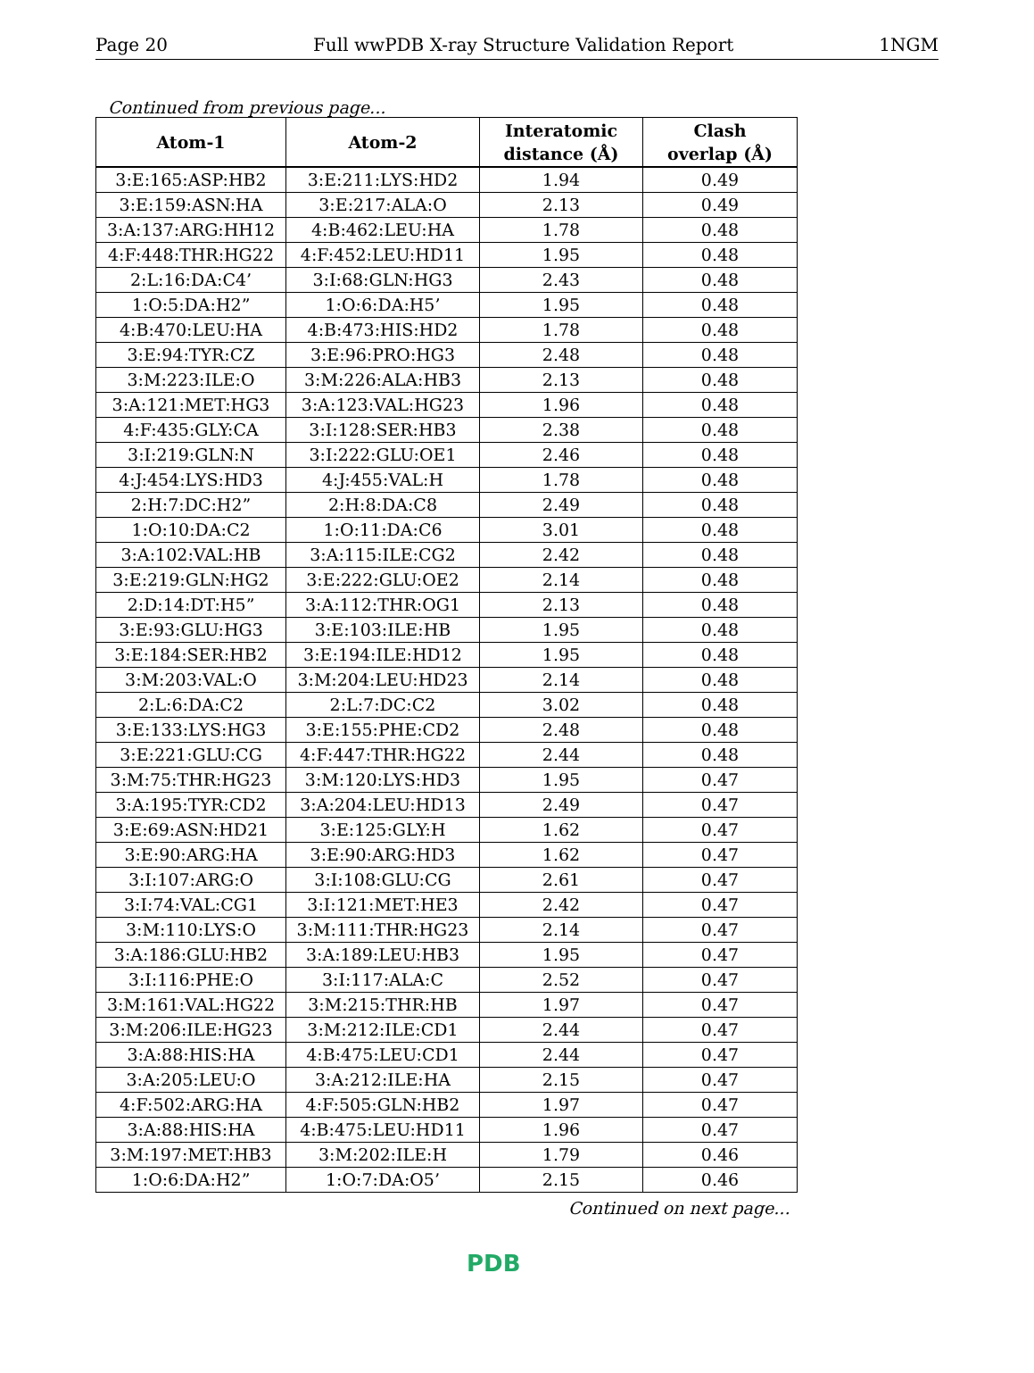Page 20 Full wwPDB X-ray Structure Validation Report 1NGM
Continued from previous page...
| Atom-1 | Atom-2 | Interatomic distance (Å) | Clash overlap (Å) |
| --- | --- | --- | --- |
| 3:E:165:ASP:HB2 | 3:E:211:LYS:HD2 | 1.94 | 0.49 |
| 3:E:159:ASN:HA | 3:E:217:ALA:O | 2.13 | 0.49 |
| 3:A:137:ARG:HH12 | 4:B:462:LEU:HA | 1.78 | 0.48 |
| 4:F:448:THR:HG22 | 4:F:452:LEU:HD11 | 1.95 | 0.48 |
| 2:L:16:DA:C4’ | 3:I:68:GLN:HG3 | 2.43 | 0.48 |
| 1:O:5:DA:H2” | 1:O:6:DA:H5’ | 1.95 | 0.48 |
| 4:B:470:LEU:HA | 4:B:473:HIS:HD2 | 1.78 | 0.48 |
| 3:E:94:TYR:CZ | 3:E:96:PRO:HG3 | 2.48 | 0.48 |
| 3:M:223:ILE:O | 3:M:226:ALA:HB3 | 2.13 | 0.48 |
| 3:A:121:MET:HG3 | 3:A:123:VAL:HG23 | 1.96 | 0.48 |
| 4:F:435:GLY:CA | 3:I:128:SER:HB3 | 2.38 | 0.48 |
| 3:I:219:GLN:N | 3:I:222:GLU:OE1 | 2.46 | 0.48 |
| 4:J:454:LYS:HD3 | 4:J:455:VAL:H | 1.78 | 0.48 |
| 2:H:7:DC:H2” | 2:H:8:DA:C8 | 2.49 | 0.48 |
| 1:O:10:DA:C2 | 1:O:11:DA:C6 | 3.01 | 0.48 |
| 3:A:102:VAL:HB | 3:A:115:ILE:CG2 | 2.42 | 0.48 |
| 3:E:219:GLN:HG2 | 3:E:222:GLU:OE2 | 2.14 | 0.48 |
| 2:D:14:DT:H5” | 3:A:112:THR:OG1 | 2.13 | 0.48 |
| 3:E:93:GLU:HG3 | 3:E:103:ILE:HB | 1.95 | 0.48 |
| 3:E:184:SER:HB2 | 3:E:194:ILE:HD12 | 1.95 | 0.48 |
| 3:M:203:VAL:O | 3:M:204:LEU:HD23 | 2.14 | 0.48 |
| 2:L:6:DA:C2 | 2:L:7:DC:C2 | 3.02 | 0.48 |
| 3:E:133:LYS:HG3 | 3:E:155:PHE:CD2 | 2.48 | 0.48 |
| 3:E:221:GLU:CG | 4:F:447:THR:HG22 | 2.44 | 0.48 |
| 3:M:75:THR:HG23 | 3:M:120:LYS:HD3 | 1.95 | 0.47 |
| 3:A:195:TYR:CD2 | 3:A:204:LEU:HD13 | 2.49 | 0.47 |
| 3:E:69:ASN:HD21 | 3:E:125:GLY:H | 1.62 | 0.47 |
| 3:E:90:ARG:HA | 3:E:90:ARG:HD3 | 1.62 | 0.47 |
| 3:I:107:ARG:O | 3:I:108:GLU:CG | 2.61 | 0.47 |
| 3:I:74:VAL:CG1 | 3:I:121:MET:HE3 | 2.42 | 0.47 |
| 3:M:110:LYS:O | 3:M:111:THR:HG23 | 2.14 | 0.47 |
| 3:A:186:GLU:HB2 | 3:A:189:LEU:HB3 | 1.95 | 0.47 |
| 3:I:116:PHE:O | 3:I:117:ALA:C | 2.52 | 0.47 |
| 3:M:161:VAL:HG22 | 3:M:215:THR:HB | 1.97 | 0.47 |
| 3:M:206:ILE:HG23 | 3:M:212:ILE:CD1 | 2.44 | 0.47 |
| 3:A:88:HIS:HA | 4:B:475:LEU:CD1 | 2.44 | 0.47 |
| 3:A:205:LEU:O | 3:A:212:ILE:HA | 2.15 | 0.47 |
| 4:F:502:ARG:HA | 4:F:505:GLN:HB2 | 1.97 | 0.47 |
| 3:A:88:HIS:HA | 4:B:475:LEU:HD11 | 1.96 | 0.47 |
| 3:M:197:MET:HB3 | 3:M:202:ILE:H | 1.79 | 0.46 |
| 1:O:6:DA:H2” | 1:O:7:DA:O5’ | 2.15 | 0.46 |
Continued on next page...
PDB